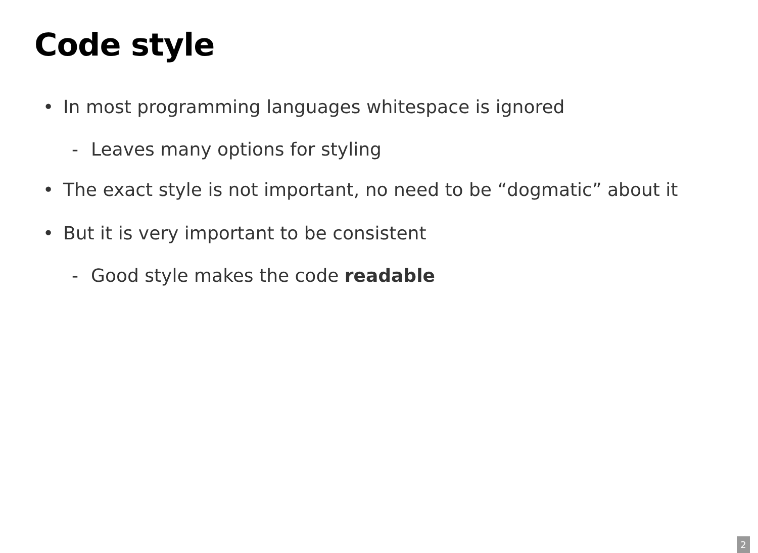Code style
• In most programming languages whitespace is ignored
- Leaves many options for styling
• The exact style is not important, no need to be “dogmatic” about it
• But it is very important to be consistent
- Good style makes the code readable
2